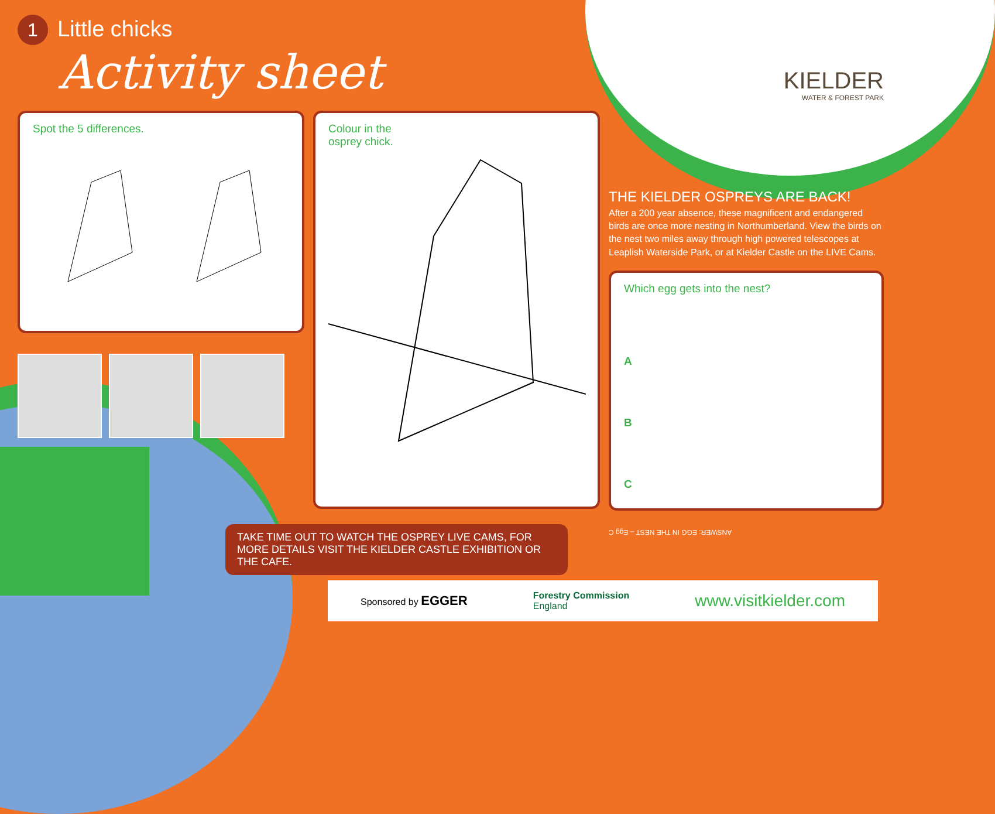1 Little chicks
Activity sheet
KIELDER
WATER & FOREST PARK
Spot the 5 differences.
Colour in the
osprey chick.
THE KIELDER OSPREYS ARE BACK!
After a 200 year absence, these magnificent and endangered birds are once more nesting in Northumberland. View the birds on the nest two miles away through high powered telescopes at Leaplish Waterside Park, or at Kielder Castle on the LIVE Cams.
Which egg gets into the nest?
A
B
C
ANSWER: EGG IN THE NEST – Egg C
TAKE TIME OUT TO WATCH THE OSPREY LIVE CAMS, FOR MORE DETAILS VISIT THE KIELDER CASTLE EXHIBITION OR THE CAFE.
Sponsored by EGGER Forestry Commission
England www.visitkielder.com